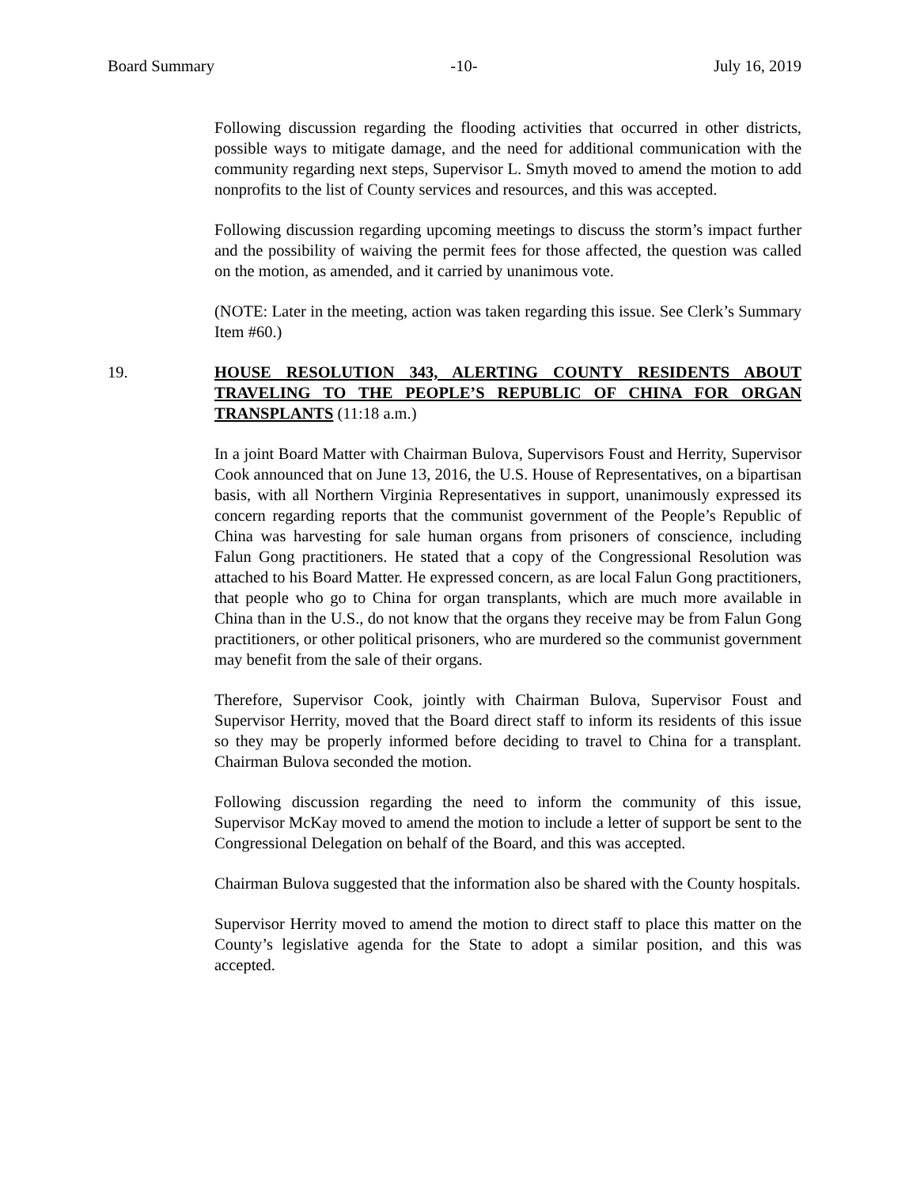Board Summary -10- July 16, 2019
Following discussion regarding the flooding activities that occurred in other districts, possible ways to mitigate damage, and the need for additional communication with the community regarding next steps, Supervisor L. Smyth moved to amend the motion to add nonprofits to the list of County services and resources, and this was accepted.
Following discussion regarding upcoming meetings to discuss the storm’s impact further and the possibility of waiving the permit fees for those affected, the question was called on the motion, as amended, and it carried by unanimous vote.
(NOTE: Later in the meeting, action was taken regarding this issue. See Clerk’s Summary Item #60.)
19. HOUSE RESOLUTION 343, ALERTING COUNTY RESIDENTS ABOUT TRAVELING TO THE PEOPLE’S REPUBLIC OF CHINA FOR ORGAN TRANSPLANTS (11:18 a.m.)
In a joint Board Matter with Chairman Bulova, Supervisors Foust and Herrity, Supervisor Cook announced that on June 13, 2016, the U.S. House of Representatives, on a bipartisan basis, with all Northern Virginia Representatives in support, unanimously expressed its concern regarding reports that the communist government of the People’s Republic of China was harvesting for sale human organs from prisoners of conscience, including Falun Gong practitioners. He stated that a copy of the Congressional Resolution was attached to his Board Matter. He expressed concern, as are local Falun Gong practitioners, that people who go to China for organ transplants, which are much more available in China than in the U.S., do not know that the organs they receive may be from Falun Gong practitioners, or other political prisoners, who are murdered so the communist government may benefit from the sale of their organs.
Therefore, Supervisor Cook, jointly with Chairman Bulova, Supervisor Foust and Supervisor Herrity, moved that the Board direct staff to inform its residents of this issue so they may be properly informed before deciding to travel to China for a transplant. Chairman Bulova seconded the motion.
Following discussion regarding the need to inform the community of this issue, Supervisor McKay moved to amend the motion to include a letter of support be sent to the Congressional Delegation on behalf of the Board, and this was accepted.
Chairman Bulova suggested that the information also be shared with the County hospitals.
Supervisor Herrity moved to amend the motion to direct staff to place this matter on the County’s legislative agenda for the State to adopt a similar position, and this was accepted.